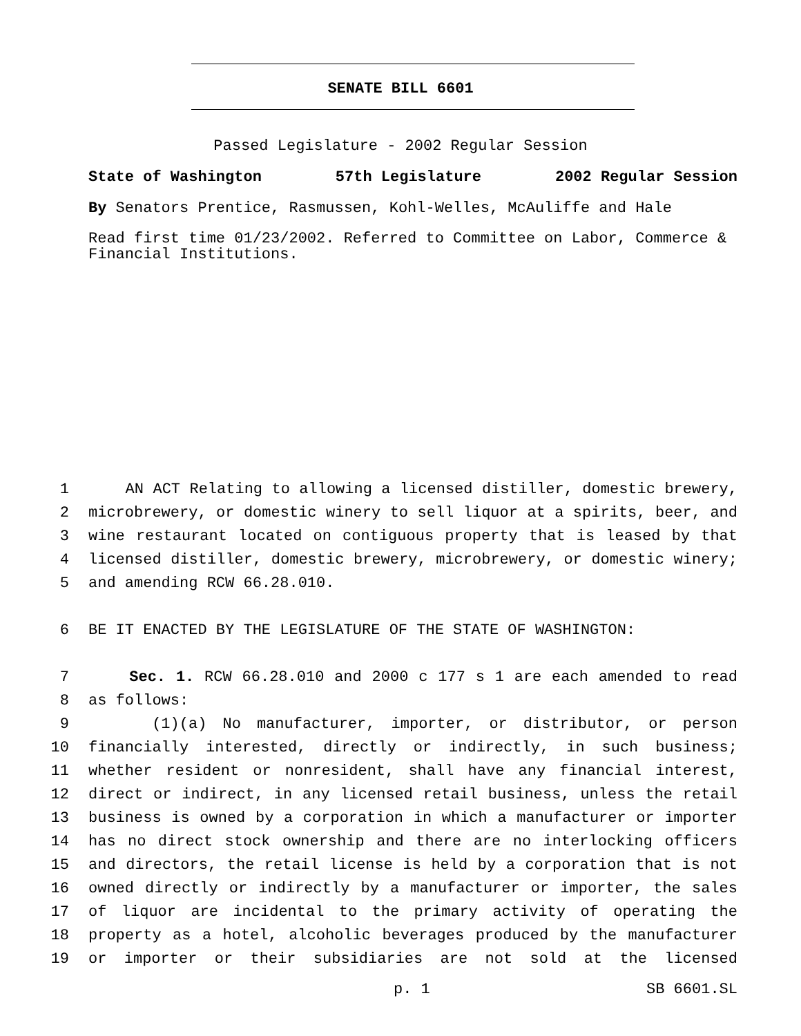SENATE BILL 6601
Passed Legislature - 2002 Regular Session
State of Washington 57th Legislature 2002 Regular Session
By Senators Prentice, Rasmussen, Kohl-Welles, McAuliffe and Hale
Read first time 01/23/2002. Referred to Committee on Labor, Commerce & Financial Institutions.
1 AN ACT Relating to allowing a licensed distiller, domestic brewery,
2 microbrewery, or domestic winery to sell liquor at a spirits, beer, and
3 wine restaurant located on contiguous property that is leased by that
4 licensed distiller, domestic brewery, microbrewery, or domestic winery;
5 and amending RCW 66.28.010.
6 BE IT ENACTED BY THE LEGISLATURE OF THE STATE OF WASHINGTON:
7 Sec. 1. RCW 66.28.010 and 2000 c 177 s 1 are each amended to read
8 as follows:
9 (1)(a) No manufacturer, importer, or distributor, or person
10 financially interested, directly or indirectly, in such business;
11 whether resident or nonresident, shall have any financial interest,
12 direct or indirect, in any licensed retail business, unless the retail
13 business is owned by a corporation in which a manufacturer or importer
14 has no direct stock ownership and there are no interlocking officers
15 and directors, the retail license is held by a corporation that is not
16 owned directly or indirectly by a manufacturer or importer, the sales
17 of liquor are incidental to the primary activity of operating the
18 property as a hotel, alcoholic beverages produced by the manufacturer
19 or importer or their subsidiaries are not sold at the licensed
p. 1 SB 6601.SL